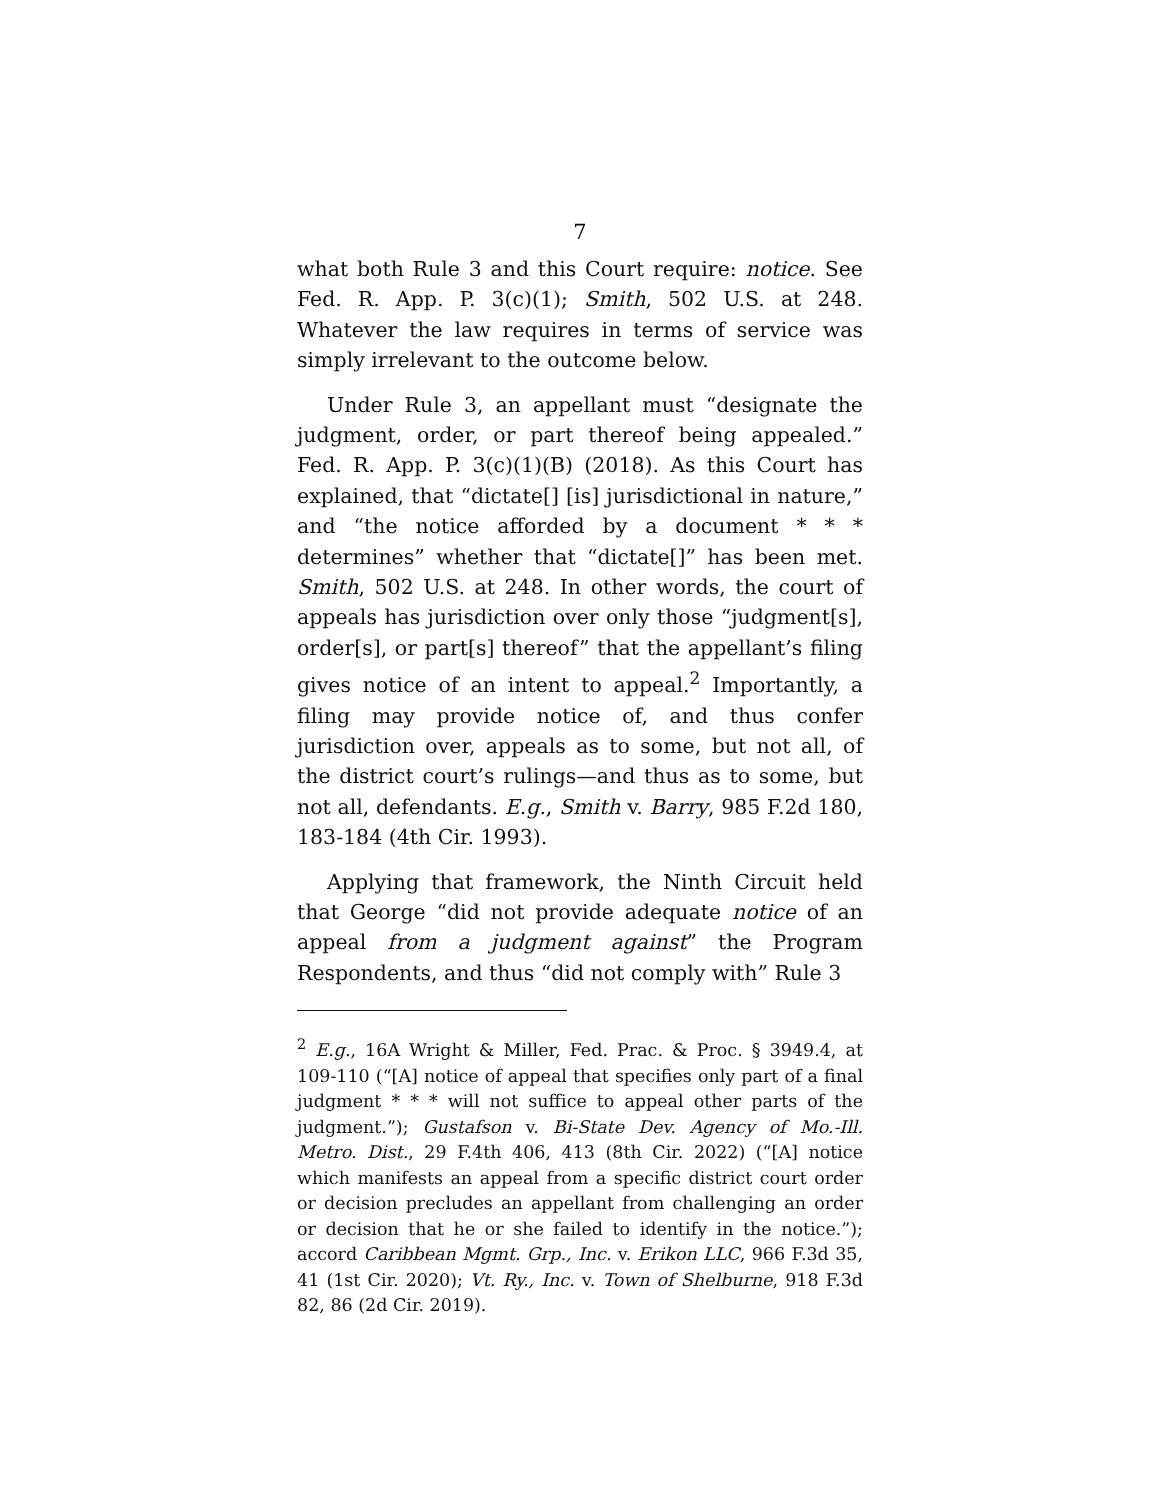7
what both Rule 3 and this Court require: notice. See Fed. R. App. P. 3(c)(1); Smith, 502 U.S. at 248. Whatever the law requires in terms of service was simply irrelevant to the outcome below.
Under Rule 3, an appellant must “designate the judgment, order, or part thereof being appealed.” Fed. R. App. P. 3(c)(1)(B) (2018). As this Court has explained, that “dictate[] [is] jurisdictional in nature,” and “the notice afforded by a document * * * determines” whether that “dictate[]” has been met. Smith, 502 U.S. at 248. In other words, the court of appeals has jurisdiction over only those “judgment[s], order[s], or part[s] thereof” that the appellant’s filing gives notice of an intent to appeal.<sup>2</sup> Importantly, a filing may provide notice of, and thus confer jurisdiction over, appeals as to some, but not all, of the district court’s rulings—and thus as to some, but not all, defendants. E.g., Smith v. Barry, 985 F.2d 180, 183-184 (4th Cir. 1993).
Applying that framework, the Ninth Circuit held that George “did not provide adequate notice of an appeal from a judgment against” the Program Respondents, and thus “did not comply with” Rule 3
<sup>2</sup> E.g., 16A Wright & Miller, Fed. Prac. & Proc. § 3949.4, at 109-110 (“[A] notice of appeal that specifies only part of a final judgment * * * will not suffice to appeal other parts of the judgment.”); Gustafson v. Bi-State Dev. Agency of Mo.-Ill. Metro. Dist., 29 F.4th 406, 413 (8th Cir. 2022) (“[A] notice which manifests an appeal from a specific district court order or decision precludes an appellant from challenging an order or decision that he or she failed to identify in the notice.”); accord Caribbean Mgmt. Grp., Inc. v. Erikon LLC, 966 F.3d 35, 41 (1st Cir. 2020); Vt. Ry., Inc. v. Town of Shelburne, 918 F.3d 82, 86 (2d Cir. 2019).